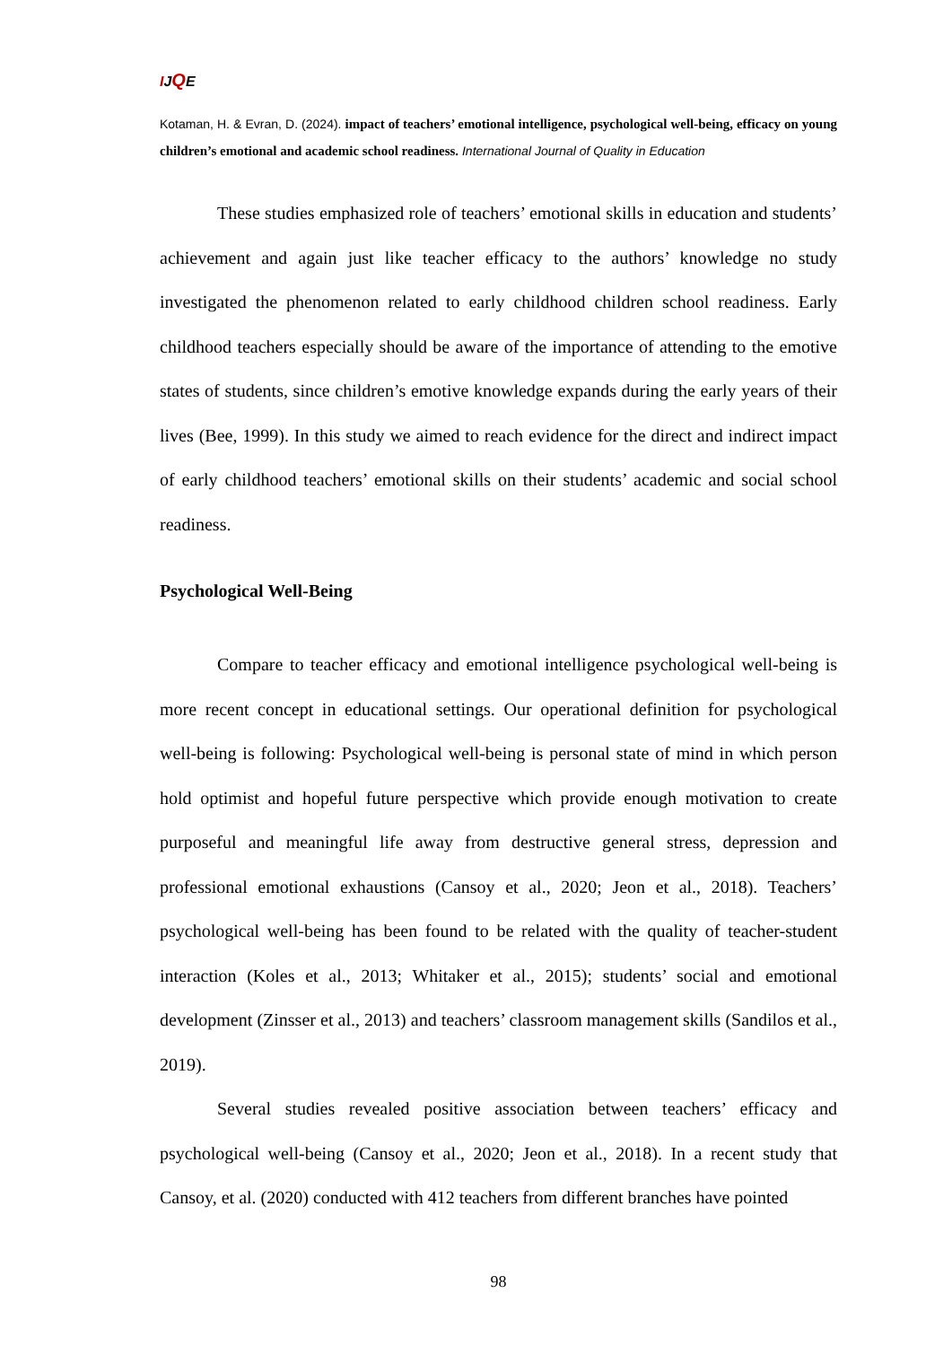IJQE
Kotaman, H. & Evran, D. (2024). impact of teachers’ emotional intelligence, psychological well-being, efficacy on young children’s emotional and academic school readiness. International Journal of Quality in Education
These studies emphasized role of teachers’ emotional skills in education and students’ achievement and again just like teacher efficacy to the authors’ knowledge no study investigated the phenomenon related to early childhood children school readiness. Early childhood teachers especially should be aware of the importance of attending to the emotive states of students, since children’s emotive knowledge expands during the early years of their lives (Bee, 1999). In this study we aimed to reach evidence for the direct and indirect impact of early childhood teachers’ emotional skills on their students’ academic and social school readiness.
Psychological Well-Being
Compare to teacher efficacy and emotional intelligence psychological well-being is more recent concept in educational settings. Our operational definition for psychological well-being is following: Psychological well-being is personal state of mind in which person hold optimist and hopeful future perspective which provide enough motivation to create purposeful and meaningful life away from destructive general stress, depression and professional emotional exhaustions (Cansoy et al., 2020; Jeon et al., 2018). Teachers’ psychological well-being has been found to be related with the quality of teacher-student interaction (Koles et al., 2013; Whitaker et al., 2015); students’ social and emotional development (Zinsser et al., 2013) and teachers’ classroom management skills (Sandilos et al., 2019).
Several studies revealed positive association between teachers’ efficacy and psychological well-being (Cansoy et al., 2020; Jeon et al., 2018). In a recent study that Cansoy, et al. (2020) conducted with 412 teachers from different branches have pointed
98